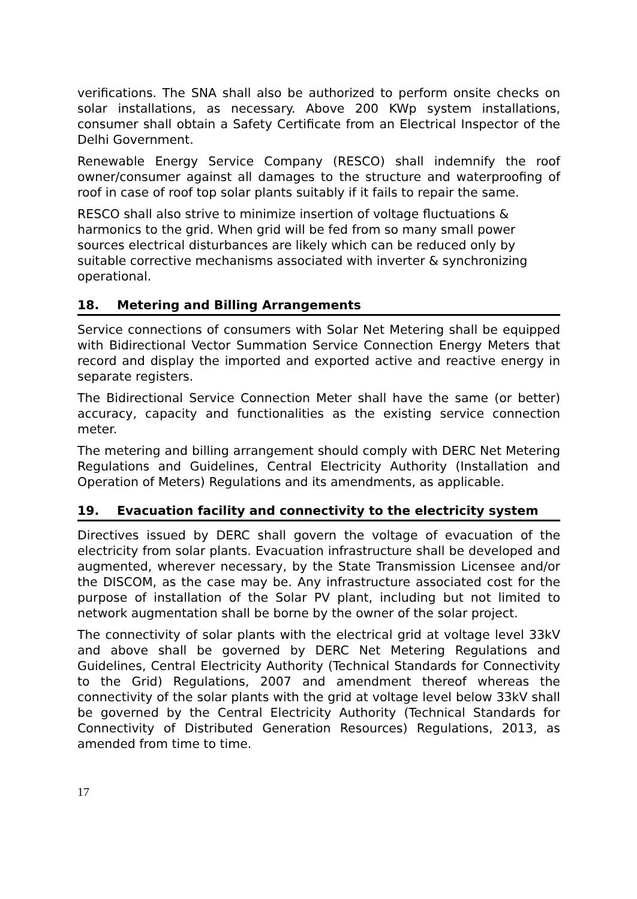verifications. The SNA shall also be authorized to perform onsite checks on solar installations, as necessary. Above 200 KWp system installations, consumer shall obtain a Safety Certificate from an Electrical Inspector of the Delhi Government.
Renewable Energy Service Company (RESCO) shall indemnify the roof owner/consumer against all damages to the structure and waterproofing of roof in case of roof top solar plants suitably if it fails to repair the same.
RESCO shall also strive to minimize insertion of voltage fluctuations & harmonics to the grid. When grid will be fed from so many small power sources electrical disturbances are likely which can be reduced only by suitable corrective mechanisms associated with inverter & synchronizing operational.
18. Metering and Billing Arrangements
Service connections of consumers with Solar Net Metering shall be equipped with Bidirectional Vector Summation Service Connection Energy Meters that record and display the imported and exported active and reactive energy in separate registers.
The Bidirectional Service Connection Meter shall have the same (or better) accuracy, capacity and functionalities as the existing service connection meter.
The metering and billing arrangement should comply with DERC Net Metering Regulations and Guidelines, Central Electricity Authority (Installation and Operation of Meters) Regulations and its amendments, as applicable.
19. Evacuation facility and connectivity to the electricity system
Directives issued by DERC shall govern the voltage of evacuation of the electricity from solar plants. Evacuation infrastructure shall be developed and augmented, wherever necessary, by the State Transmission Licensee and/or the DISCOM, as the case may be. Any infrastructure associated cost for the purpose of installation of the Solar PV plant, including but not limited to network augmentation shall be borne by the owner of the solar project.
The connectivity of solar plants with the electrical grid at voltage level 33kV and above shall be governed by DERC Net Metering Regulations and Guidelines, Central Electricity Authority (Technical Standards for Connectivity to the Grid) Regulations, 2007 and amendment thereof whereas the connectivity of the solar plants with the grid at voltage level below 33kV shall be governed by the Central Electricity Authority (Technical Standards for Connectivity of Distributed Generation Resources) Regulations, 2013, as amended from time to time.
17